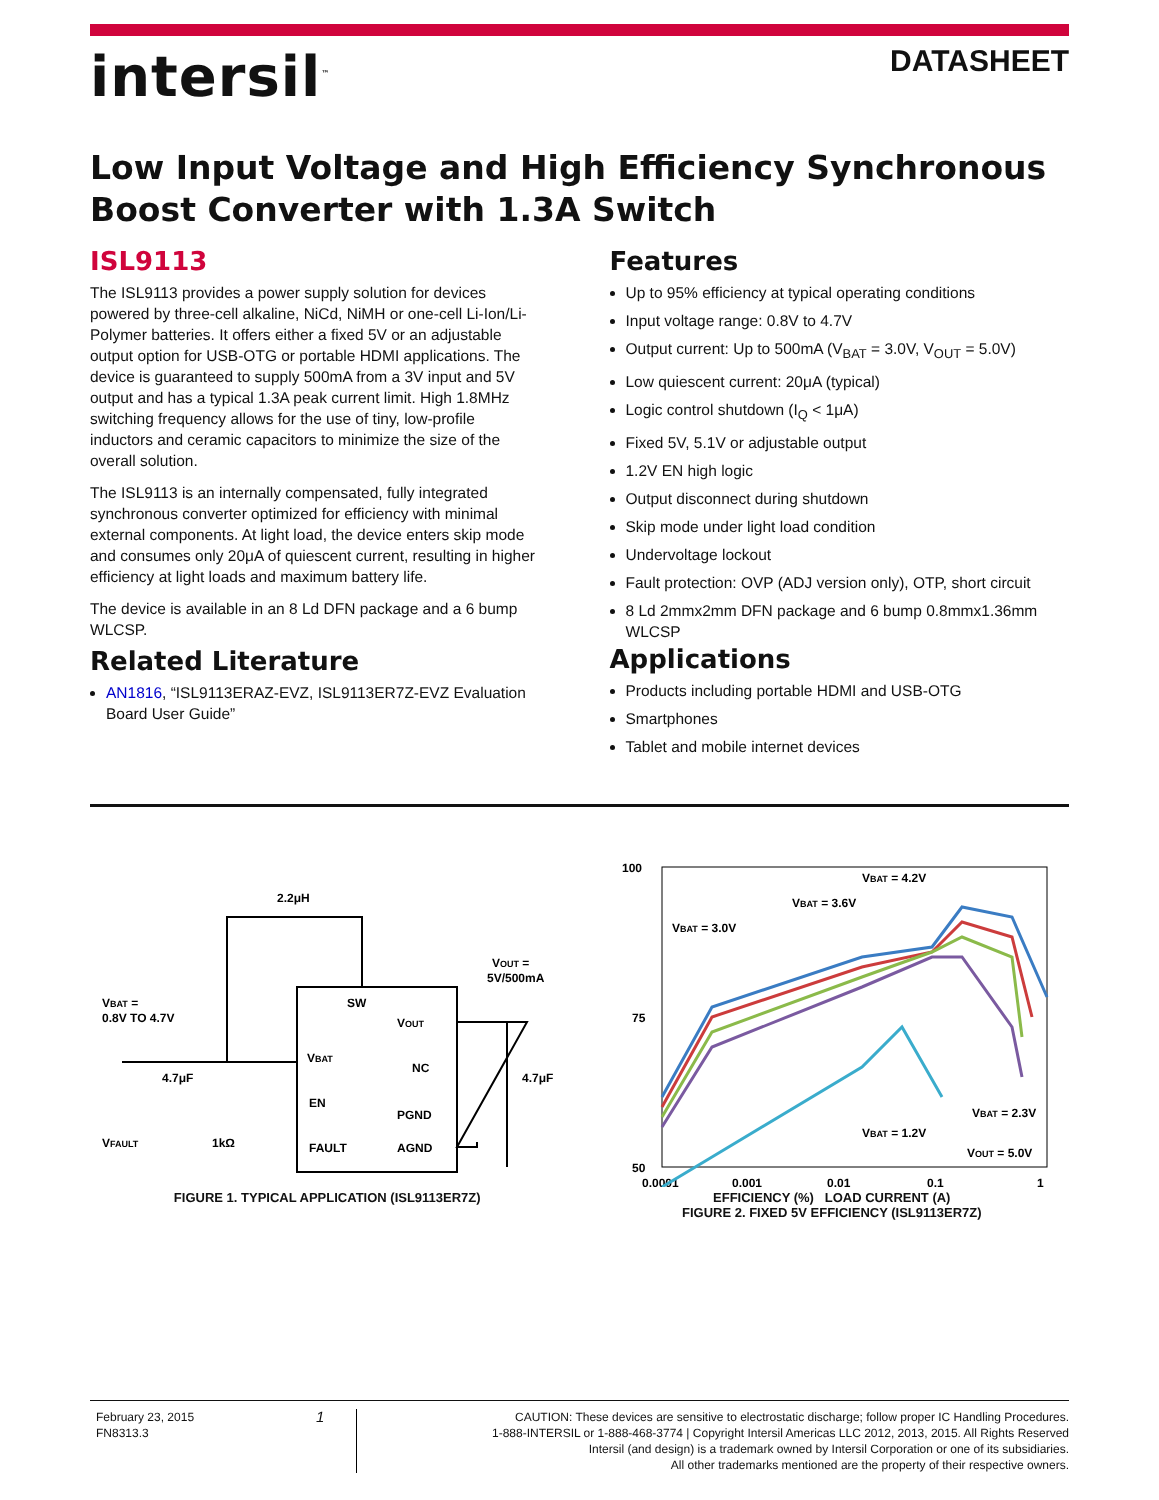intersil<sup>™</sup>
DATASHEET
Low Input Voltage and High Efficiency Synchronous Boost Converter with 1.3A Switch
ISL9113
The ISL9113 provides a power supply solution for devices powered by three-cell alkaline, NiCd, NiMH or one-cell Li-Ion/Li-Polymer batteries. It offers either a fixed 5V or an adjustable output option for USB-OTG or portable HDMI applications. The device is guaranteed to supply 500mA from a 3V input and 5V output and has a typical 1.3A peak current limit. High 1.8MHz switching frequency allows for the use of tiny, low-profile inductors and ceramic capacitors to minimize the size of the overall solution.
The ISL9113 is an internally compensated, fully integrated synchronous converter optimized for efficiency with minimal external components. At light load, the device enters skip mode and consumes only 20μA of quiescent current, resulting in higher efficiency at light loads and maximum battery life.
The device is available in an 8 Ld DFN package and a 6 bump WLCSP.
Related Literature
AN1816, “ISL9113ERAZ-EVZ, ISL9113ER7Z-EVZ Evaluation Board User Guide”
Features
Up to 95% efficiency at typical operating conditions
Input voltage range: 0.8V to 4.7V
Output current: Up to 500mA (V<sub>BAT</sub> = 3.0V, V<sub>OUT</sub> = 5.0V)
Low quiescent current: 20μA (typical)
Logic control shutdown (I<sub>Q</sub> < 1μA)
Fixed 5V, 5.1V or adjustable output
1.2V EN high logic
Output disconnect during shutdown
Skip mode under light load condition
Undervoltage lockout
Fault protection: OVP (ADJ version only), OTP, short circuit
8 Ld 2mmx2mm DFN package and 6 bump 0.8mmx1.36mm WLCSP
Applications
Products including portable HDMI and USB-OTG
Smartphones
Tablet and mobile internet devices
2.2μH
SW
VBAT
EN
FAULT
VOUT
NC
PGND
AGND
VBAT =
0.8V TO 4.7V
4.7μF
VFAULT
1kΩ
VOUT =
5V/500mA
4.7μF
FIGURE 1. TYPICAL APPLICATION (ISL9113ER7Z)
100
50
75
0.0001
0.001
0.01
0.1
1
VBAT = 4.2V
VBAT = 3.6V
VBAT = 3.0V
VBAT = 1.2V
VBAT = 2.3V
VOUT = 5.0V
EFFICIENCY (%) LOAD CURRENT (A)
FIGURE 2. FIXED 5V EFFICIENCY (ISL9113ER7Z)
February 23, 2015
FN8313.3
1
CAUTION: These devices are sensitive to electrostatic discharge; follow proper IC Handling Procedures.
1-888-INTERSIL or 1-888-468-3774 | Copyright Intersil Americas LLC 2012, 2013, 2015. All Rights Reserved
Intersil (and design) is a trademark owned by Intersil Corporation or one of its subsidiaries.
All other trademarks mentioned are the property of their respective owners.